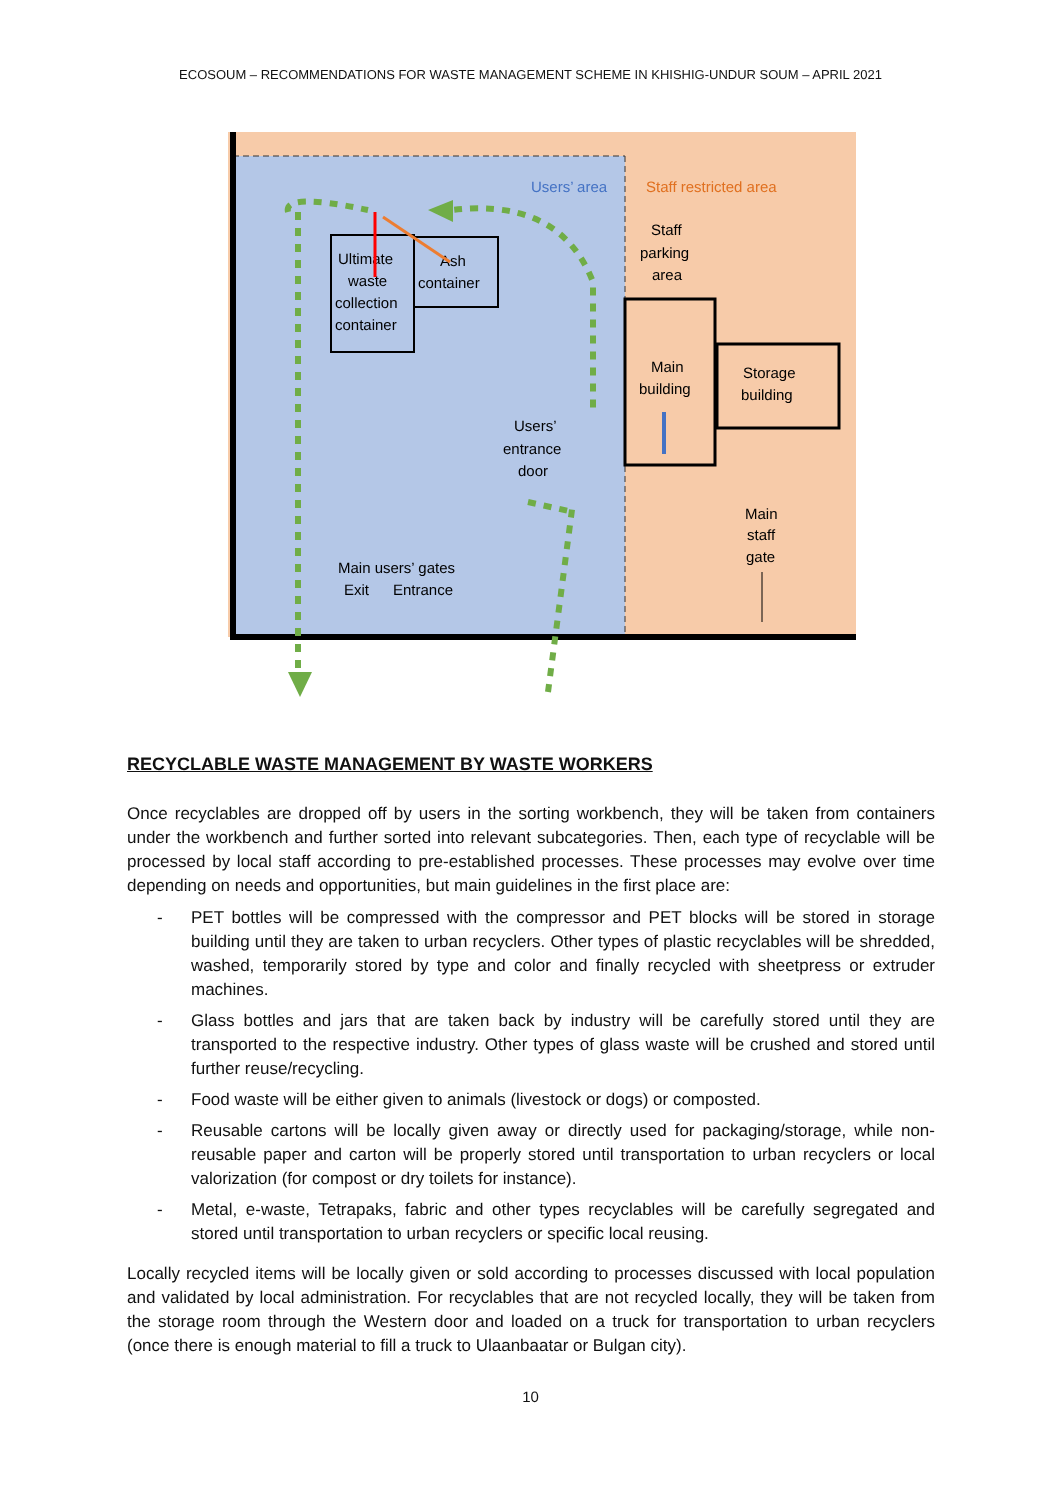ECOSOUM – RECOMMENDATIONS FOR WASTE MANAGEMENT SCHEME IN KHISHIG-UNDUR SOUM – APRIL 2021
Users’ area
Staff restricted area
Staff
parking
area
Ultimate
waste
collection
container
Ash
container
Main
building
Storage
building
Users’
entrance
door
Main
staff
gate
Main users’ gates
Exit
Entrance
RECYCLABLE WASTE MANAGEMENT BY WASTE WORKERS
Once recyclables are dropped off by users in the sorting workbench, they will be taken from containers under the workbench and further sorted into relevant subcategories. Then, each type of recyclable will be processed by local staff according to pre-established processes. These processes may evolve over time depending on needs and opportunities, but main guidelines in the first place are:
- PET bottles will be compressed with the compressor and PET blocks will be stored in storage building until they are taken to urban recyclers. Other types of plastic recyclables will be shredded, washed, temporarily stored by type and color and finally recycled with sheetpress or extruder machines.
- Glass bottles and jars that are taken back by industry will be carefully stored until they are transported to the respective industry. Other types of glass waste will be crushed and stored until further reuse/recycling.
- Food waste will be either given to animals (livestock or dogs) or composted.
- Reusable cartons will be locally given away or directly used for packaging/storage, while non-reusable paper and carton will be properly stored until transportation to urban recyclers or local valorization (for compost or dry toilets for instance).
- Metal, e-waste, Tetrapaks, fabric and other types recyclables will be carefully segregated and stored until transportation to urban recyclers or specific local reusing.
Locally recycled items will be locally given or sold according to processes discussed with local population and validated by local administration. For recyclables that are not recycled locally, they will be taken from the storage room through the Western door and loaded on a truck for transportation to urban recyclers (once there is enough material to fill a truck to Ulaanbaatar or Bulgan city).
10